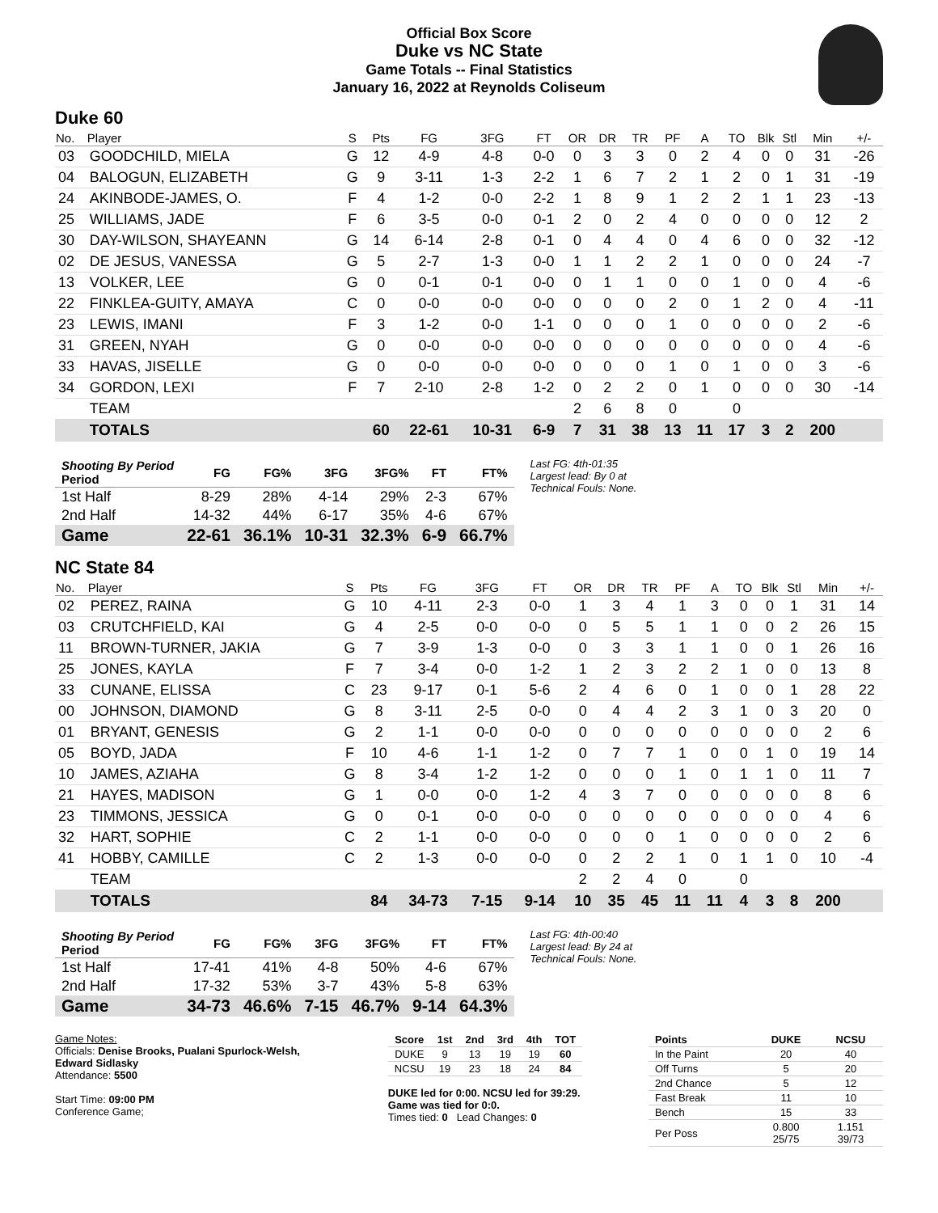Official Box Score
Duke vs NC State
Game Totals -- Final Statistics
January 16, 2022 at Reynolds Coliseum
Duke 60
| No. | Player | S | Pts | FG | 3FG | FT | OR | DR | TR | PF | A | TO | Blk | Stl | Min | +/- |
| --- | --- | --- | --- | --- | --- | --- | --- | --- | --- | --- | --- | --- | --- | --- | --- | --- |
| 03 | GOODCHILD, MIELA | G | 12 | 4-9 | 4-8 | 0-0 | 0 | 3 | 3 | 0 | 2 | 4 | 0 | 0 | 31 | -26 |
| 04 | BALOGUN, ELIZABETH | G | 9 | 3-11 | 1-3 | 2-2 | 1 | 6 | 7 | 2 | 1 | 2 | 0 | 1 | 31 | -19 |
| 24 | AKINBODE-JAMES, O. | F | 4 | 1-2 | 0-0 | 2-2 | 1 | 8 | 9 | 1 | 2 | 2 | 1 | 1 | 23 | -13 |
| 25 | WILLIAMS, JADE | F | 6 | 3-5 | 0-0 | 0-1 | 2 | 0 | 2 | 4 | 0 | 0 | 0 | 0 | 12 | 2 |
| 30 | DAY-WILSON, SHAYEANN | G | 14 | 6-14 | 2-8 | 0-1 | 0 | 4 | 4 | 0 | 4 | 6 | 0 | 0 | 32 | -12 |
| 02 | DE JESUS, VANESSA | G | 5 | 2-7 | 1-3 | 0-0 | 1 | 1 | 2 | 2 | 1 | 0 | 0 | 0 | 24 | -7 |
| 13 | VOLKER, LEE | G | 0 | 0-1 | 0-1 | 0-0 | 0 | 1 | 1 | 0 | 0 | 1 | 0 | 0 | 4 | -6 |
| 22 | FINKLEA-GUITY, AMAYA | C | 0 | 0-0 | 0-0 | 0-0 | 0 | 0 | 0 | 2 | 0 | 1 | 2 | 0 | 4 | -11 |
| 23 | LEWIS, IMANI | F | 3 | 1-2 | 0-0 | 1-1 | 0 | 0 | 0 | 1 | 0 | 0 | 0 | 0 | 2 | -6 |
| 31 | GREEN, NYAH | G | 0 | 0-0 | 0-0 | 0-0 | 0 | 0 | 0 | 0 | 0 | 0 | 0 | 0 | 4 | -6 |
| 33 | HAVAS, JISELLE | G | 0 | 0-0 | 0-0 | 0-0 | 0 | 0 | 0 | 1 | 0 | 1 | 0 | 0 | 3 | -6 |
| 34 | GORDON, LEXI | F | 7 | 2-10 | 2-8 | 1-2 | 0 | 2 | 2 | 0 | 1 | 0 | 0 | 0 | 30 | -14 |
| | TEAM | | | | | | 2 | 6 | 8 | 0 | | 0 | | | | |
| | TOTALS | | 60 | 22-61 | 10-31 | 6-9 | 7 | 31 | 38 | 13 | 11 | 17 | 3 | 2 | 200 | |
| Shooting By Period Period | FG | FG% | 3FG | 3FG% | FT | FT% |
| --- | --- | --- | --- | --- | --- | --- |
| 1st Half | 8-29 | 28% | 4-14 | 29% | 2-3 | 67% |
| 2nd Half | 14-32 | 44% | 6-17 | 35% | 4-6 | 67% |
| Game | 22-61 | 36.1% | 10-31 | 32.3% | 6-9 | 66.7% |
Last FG: 4th-01:35
Largest lead: By 0 at
Technical Fouls: None.
NC State 84
| No. | Player | S | Pts | FG | 3FG | FT | OR | DR | TR | PF | A | TO | Blk | Stl | Min | +/- |
| --- | --- | --- | --- | --- | --- | --- | --- | --- | --- | --- | --- | --- | --- | --- | --- | --- |
| 02 | PEREZ, RAINA | G | 10 | 4-11 | 2-3 | 0-0 | 1 | 3 | 4 | 1 | 3 | 0 | 0 | 1 | 31 | 14 |
| 03 | CRUTCHFIELD, KAI | G | 4 | 2-5 | 0-0 | 0-0 | 0 | 5 | 5 | 1 | 1 | 0 | 0 | 2 | 26 | 15 |
| 11 | BROWN-TURNER, JAKIA | G | 7 | 3-9 | 1-3 | 0-0 | 0 | 3 | 3 | 1 | 1 | 0 | 0 | 1 | 26 | 16 |
| 25 | JONES, KAYLA | F | 7 | 3-4 | 0-0 | 1-2 | 1 | 2 | 3 | 2 | 2 | 1 | 0 | 0 | 13 | 8 |
| 33 | CUNANE, ELISSA | C | 23 | 9-17 | 0-1 | 5-6 | 2 | 4 | 6 | 0 | 1 | 0 | 0 | 1 | 28 | 22 |
| 00 | JOHNSON, DIAMOND | G | 8 | 3-11 | 2-5 | 0-0 | 0 | 4 | 4 | 2 | 3 | 1 | 0 | 3 | 20 | 0 |
| 01 | BRYANT, GENESIS | G | 2 | 1-1 | 0-0 | 0-0 | 0 | 0 | 0 | 0 | 0 | 0 | 0 | 0 | 2 | 6 |
| 05 | BOYD, JADA | F | 10 | 4-6 | 1-1 | 1-2 | 0 | 7 | 7 | 1 | 0 | 0 | 1 | 0 | 19 | 14 |
| 10 | JAMES, AZIAHA | G | 8 | 3-4 | 1-2 | 1-2 | 0 | 0 | 0 | 1 | 0 | 1 | 1 | 0 | 11 | 7 |
| 21 | HAYES, MADISON | G | 1 | 0-0 | 0-0 | 1-2 | 4 | 3 | 7 | 0 | 0 | 0 | 0 | 0 | 8 | 6 |
| 23 | TIMMONS, JESSICA | G | 0 | 0-1 | 0-0 | 0-0 | 0 | 0 | 0 | 0 | 0 | 0 | 0 | 0 | 4 | 6 |
| 32 | HART, SOPHIE | C | 2 | 1-1 | 0-0 | 0-0 | 0 | 0 | 0 | 1 | 0 | 0 | 0 | 0 | 2 | 6 |
| 41 | HOBBY, CAMILLE | C | 2 | 1-3 | 0-0 | 0-0 | 0 | 2 | 2 | 1 | 0 | 1 | 1 | 0 | 10 | -4 |
| | TEAM | | | | | | 2 | 2 | 4 | 0 | | 0 | | | | |
| | TOTALS | | 84 | 34-73 | 7-15 | 9-14 | 10 | 35 | 45 | 11 | 11 | 4 | 3 | 8 | 200 | |
| Shooting By Period Period | FG | FG% | 3FG | 3FG% | FT | FT% |
| --- | --- | --- | --- | --- | --- | --- |
| 1st Half | 17-41 | 41% | 4-8 | 50% | 4-6 | 67% |
| 2nd Half | 17-32 | 53% | 3-7 | 43% | 5-8 | 63% |
| Game | 34-73 | 46.6% | 7-15 | 46.7% | 9-14 | 64.3% |
Last FG: 4th-00:40
Largest lead: By 24 at
Technical Fouls: None.
Game Notes:
Officials: Denise Brooks, Pualani Spurlock-Welsh, Edward Sidlasky
Attendance: 5500
Start Time: 09:00 PM
Conference Game;
| Score | 1st | 2nd | 3rd | 4th | TOT |
| --- | --- | --- | --- | --- | --- |
| DUKE | 9 | 13 | 19 | 19 | 60 |
| NCSU | 19 | 23 | 18 | 24 | 84 |
DUKE led for 0:00. NCSU led for 39:29.
Game was tied for 0:0.
Times tied: 0 Lead Changes: 0
| Points | DUKE | NCSU |
| --- | --- | --- |
| In the Paint | 20 | 40 |
| Off Turns | 5 | 20 |
| 2nd Chance | 5 | 12 |
| Fast Break | 11 | 10 |
| Bench | 15 | 33 |
| Per Poss | 0.800 25/75 | 1.151 39/73 |